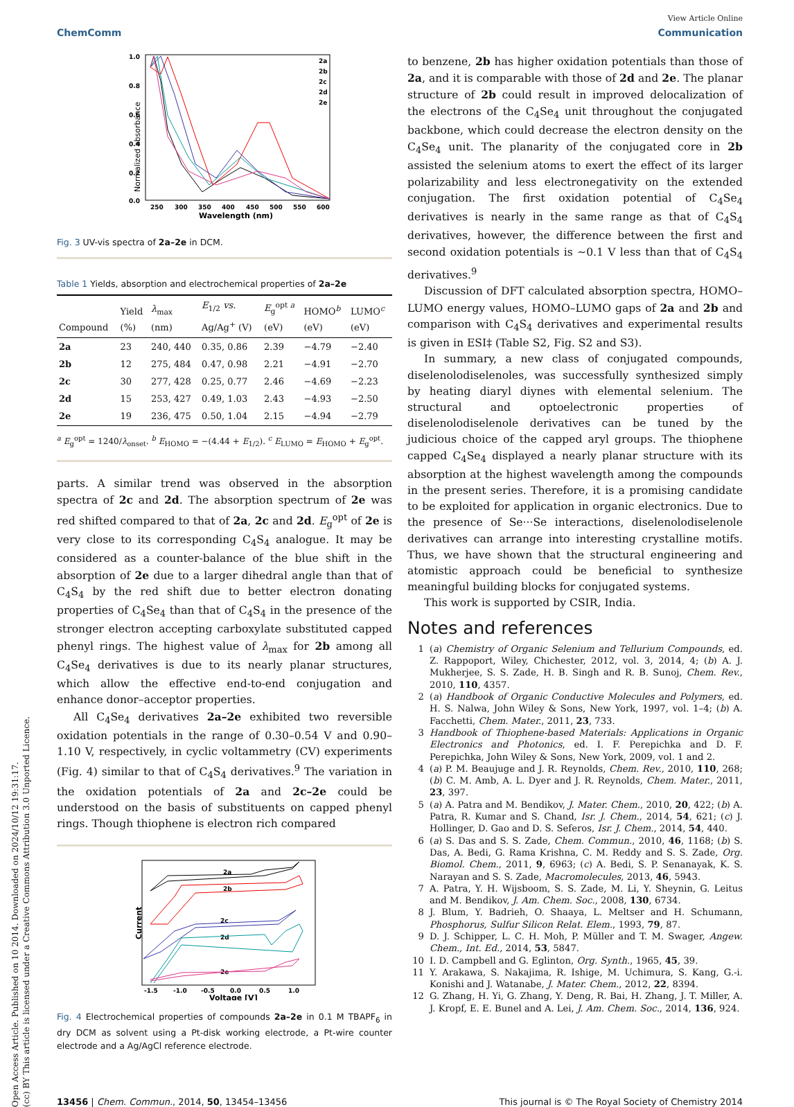Open Access Article. Published on 10 2014. Downloaded on 2024/10/12 19:31:17.
(cc) BY This article is licensed under a Creative Commons Attribution 3.0 Unported Licence.
View Article Online
ChemComm Communication
Normalized absorbance
1.0
0.8
0.6
0.4
0.2
0.0
250
300
350
400
450
500
550
600
Wavelength (nm)
2a
2b
2c
2d
2e
Fig. 3 UV-vis spectra of 2a–2e in DCM.
Table 1 Yields, absorption and electrochemical properties of 2a–2e
| Compound | Yield (%) | λ<sub>max</sub> (nm) | E<sub>1/2</sub> vs. Ag/Ag<sup>+</sup> (V) | E<sub>g</sub><sup>opt a</sup> (eV) | HOMO<sup>b</sup> (eV) | LUMO<sup>c</sup> (eV) |
| --- | --- | --- | --- | --- | --- | --- |
| 2a | 23 | 240, 440 | 0.35, 0.86 | 2.39 | −4.79 | −2.40 |
| 2b | 12 | 275, 484 | 0.47, 0.98 | 2.21 | −4.91 | −2.70 |
| 2c | 30 | 277, 428 | 0.25, 0.77 | 2.46 | −4.69 | −2.23 |
| 2d | 15 | 253, 427 | 0.49, 1.03 | 2.43 | −4.93 | −2.50 |
| 2e | 19 | 236, 475 | 0.50, 1.04 | 2.15 | −4.94 | −2.79 |
<sup>a</sup> E<sub>g</sub><sup>opt</sup> = 1240/λ<sub>onset</sub>. <sup>b</sup> E<sub>HOMO</sub> = −(4.44 + E<sub>1/2</sub>). <sup>c</sup> E<sub>LUMO</sub> = E<sub>HOMO</sub> + E<sub>g</sub><sup>opt</sup>.
parts. A similar trend was observed in the absorption spectra of 2c and 2d. The absorption spectrum of 2e was red shifted compared to that of 2a, 2c and 2d. E<sub>g</sub><sup>opt</sup> of 2e is very close to its corresponding C<sub>4</sub>S<sub>4</sub> analogue. It may be considered as a counter-balance of the blue shift in the absorption of 2e due to a larger dihedral angle than that of C<sub>4</sub>S<sub>4</sub> by the red shift due to better electron donating properties of C<sub>4</sub>Se<sub>4</sub> than that of C<sub>4</sub>S<sub>4</sub> in the presence of the stronger electron accepting carboxylate substituted capped phenyl rings. The highest value of λ<sub>max</sub> for 2b among all C<sub>4</sub>Se<sub>4</sub> derivatives is due to its nearly planar structures, which allow the effective end-to-end conjugation and enhance donor–acceptor properties.
All C<sub>4</sub>Se<sub>4</sub> derivatives 2a–2e exhibited two reversible oxidation potentials in the range of 0.30–0.54 V and 0.90–1.10 V, respectively, in cyclic voltammetry (CV) experiments (Fig. 4) similar to that of C<sub>4</sub>S<sub>4</sub> derivatives.<sup>9</sup> The variation in the oxidation potentials of 2a and 2c–2e could be understood on the basis of substituents on capped phenyl rings. Though thiophene is electron rich compared
Current
2a
2b
2c
2d
2e
-1.5
-1.0
-0.5
0.0
0.5
1.0
Voltage [V]
Fig. 4 Electrochemical properties of compounds 2a–2e in 0.1 M TBAPF<sub>6</sub> in dry DCM as solvent using a Pt-disk working electrode, a Pt-wire counter electrode and a Ag/AgCl reference electrode.
to benzene, 2b has higher oxidation potentials than those of 2a, and it is comparable with those of 2d and 2e. The planar structure of 2b could result in improved delocalization of the electrons of the C<sub>4</sub>Se<sub>4</sub> unit throughout the conjugated backbone, which could decrease the electron density on the C<sub>4</sub>Se<sub>4</sub> unit. The planarity of the conjugated core in 2b assisted the selenium atoms to exert the effect of its larger polarizability and less electronegativity on the extended conjugation. The first oxidation potential of C<sub>4</sub>Se<sub>4</sub> derivatives is nearly in the same range as that of C<sub>4</sub>S<sub>4</sub> derivatives, however, the difference between the first and second oxidation potentials is ∼0.1 V less than that of C<sub>4</sub>S<sub>4</sub> derivatives.<sup>9</sup>
Discussion of DFT calculated absorption spectra, HOMO–LUMO energy values, HOMO–LUMO gaps of 2a and 2b and comparison with C<sub>4</sub>S<sub>4</sub> derivatives and experimental results is given in ESI‡ (Table S2, Fig. S2 and S3).
In summary, a new class of conjugated compounds, diselenolodiselenoles, was successfully synthesized simply by heating diaryl diynes with elemental selenium. The structural and optoelectronic properties of diselenolodiselenole derivatives can be tuned by the judicious choice of the capped aryl groups. The thiophene capped C<sub>4</sub>Se<sub>4</sub> displayed a nearly planar structure with its absorption at the highest wavelength among the compounds in the present series. Therefore, it is a promising candidate to be exploited for application in organic electronics. Due to the presence of Se···Se interactions, diselenolodiselenole derivatives can arrange into interesting crystalline motifs. Thus, we have shown that the structural engineering and atomistic approach could be beneficial to synthesize meaningful building blocks for conjugated systems.
This work is supported by CSIR, India.
Notes and references
1 (a) Chemistry of Organic Selenium and Tellurium Compounds, ed. Z. Rappoport, Wiley, Chichester, 2012, vol. 3, 2014, 4; (b) A. J. Mukherjee, S. S. Zade, H. B. Singh and R. B. Sunoj, Chem. Rev., 2010, 110, 4357.
2 (a) Handbook of Organic Conductive Molecules and Polymers, ed. H. S. Nalwa, John Wiley & Sons, New York, 1997, vol. 1–4; (b) A. Facchetti, Chem. Mater., 2011, 23, 733.
3 Handbook of Thiophene-based Materials: Applications in Organic Electronics and Photonics, ed. I. F. Perepichka and D. F. Perepichka, John Wiley & Sons, New York, 2009, vol. 1 and 2.
4 (a) P. M. Beaujuge and J. R. Reynolds, Chem. Rev., 2010, 110, 268; (b) C. M. Amb, A. L. Dyer and J. R. Reynolds, Chem. Mater., 2011, 23, 397.
5 (a) A. Patra and M. Bendikov, J. Mater. Chem., 2010, 20, 422; (b) A. Patra, R. Kumar and S. Chand, Isr. J. Chem., 2014, 54, 621; (c) J. Hollinger, D. Gao and D. S. Seferos, Isr. J. Chem., 2014, 54, 440.
6 (a) S. Das and S. S. Zade, Chem. Commun., 2010, 46, 1168; (b) S. Das, A. Bedi, G. Rama Krishna, C. M. Reddy and S. S. Zade, Org. Biomol. Chem., 2011, 9, 6963; (c) A. Bedi, S. P. Senanayak, K. S. Narayan and S. S. Zade, Macromolecules, 2013, 46, 5943.
7 A. Patra, Y. H. Wijsboom, S. S. Zade, M. Li, Y. Sheynin, G. Leitus and M. Bendikov, J. Am. Chem. Soc., 2008, 130, 6734.
8 J. Blum, Y. Badrieh, O. Shaaya, L. Meltser and H. Schumann, Phosphorus, Sulfur Silicon Relat. Elem., 1993, 79, 87.
9 D. J. Schipper, L. C. H. Moh, P. Müller and T. M. Swager, Angew. Chem., Int. Ed., 2014, 53, 5847.
10 I. D. Campbell and G. Eglinton, Org. Synth., 1965, 45, 39.
11 Y. Arakawa, S. Nakajima, R. Ishige, M. Uchimura, S. Kang, G.-i. Konishi and J. Watanabe, J. Mater. Chem., 2012, 22, 8394.
12 G. Zhang, H. Yi, G. Zhang, Y. Deng, R. Bai, H. Zhang, J. T. Miller, A. J. Kropf, E. E. Bunel and A. Lei, J. Am. Chem. Soc., 2014, 136, 924.
13456 | Chem. Commun., 2014, 50, 13454–13456 This journal is © The Royal Society of Chemistry 2014